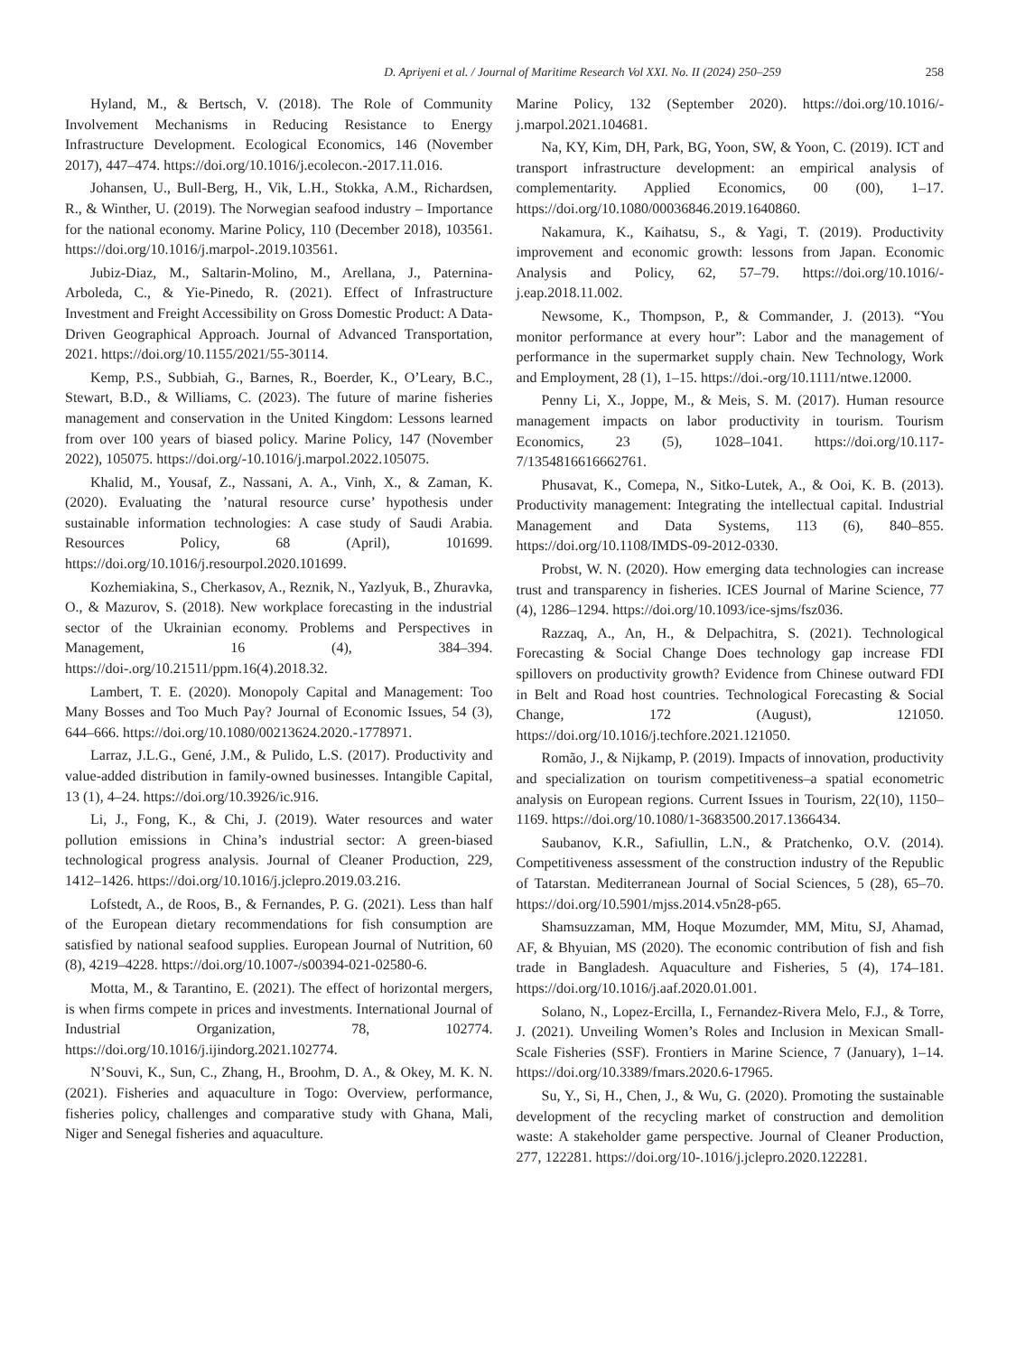D. Apriyeni et al. / Journal of Maritime Research Vol XXI. No. II (2024) 250–259 258
Hyland, M., & Bertsch, V. (2018). The Role of Community Involvement Mechanisms in Reducing Resistance to Energy Infrastructure Development. Ecological Economics, 146 (November 2017), 447–474. https://doi.org/10.1016/j.ecolecon.-2017.11.016.
Johansen, U., Bull-Berg, H., Vik, L.H., Stokka, A.M., Richardsen, R., & Winther, U. (2019). The Norwegian seafood industry – Importance for the national economy. Marine Policy, 110 (December 2018), 103561. https://doi.org/10.1016/j.marpol-.2019.103561.
Jubiz-Diaz, M., Saltarin-Molino, M., Arellana, J., Paternina-Arboleda, C., & Yie-Pinedo, R. (2021). Effect of Infrastructure Investment and Freight Accessibility on Gross Domestic Product: A Data-Driven Geographical Approach. Journal of Advanced Transportation, 2021. https://doi.org/10.1155/2021/55-30114.
Kemp, P.S., Subbiah, G., Barnes, R., Boerder, K., O’Leary, B.C., Stewart, B.D., & Williams, C. (2023). The future of marine fisheries management and conservation in the United Kingdom: Lessons learned from over 100 years of biased policy. Marine Policy, 147 (November 2022), 105075. https://doi.org/-10.1016/j.marpol.2022.105075.
Khalid, M., Yousaf, Z., Nassani, A. A., Vinh, X., & Zaman, K. (2020). Evaluating the ’natural resource curse’ hypothesis under sustainable information technologies: A case study of Saudi Arabia. Resources Policy, 68 (April), 101699. https://doi.org/10.1016/j.resourpol.2020.101699.
Kozhemiakina, S., Cherkasov, A., Reznik, N., Yazlyuk, B., Zhuravka, O., & Mazurov, S. (2018). New workplace forecasting in the industrial sector of the Ukrainian economy. Problems and Perspectives in Management, 16 (4), 384–394. https://doi-.org/10.21511/ppm.16(4).2018.32.
Lambert, T. E. (2020). Monopoly Capital and Management: Too Many Bosses and Too Much Pay? Journal of Economic Issues, 54 (3), 644–666. https://doi.org/10.1080/00213624.2020.-1778971.
Larraz, J.L.G., Gené, J.M., & Pulido, L.S. (2017). Productivity and value-added distribution in family-owned businesses. Intangible Capital, 13 (1), 4–24. https://doi.org/10.3926/ic.916.
Li, J., Fong, K., & Chi, J. (2019). Water resources and water pollution emissions in China’s industrial sector: A green-biased technological progress analysis. Journal of Cleaner Production, 229, 1412–1426. https://doi.org/10.1016/j.jclepro.2019.03.216.
Lofstedt, A., de Roos, B., & Fernandes, P. G. (2021). Less than half of the European dietary recommendations for fish consumption are satisfied by national seafood supplies. European Journal of Nutrition, 60 (8), 4219–4228. https://doi.org/10.1007-/s00394-021-02580-6.
Motta, M., & Tarantino, E. (2021). The effect of horizontal mergers, is when firms compete in prices and investments. International Journal of Industrial Organization, 78, 102774. https://doi.org/10.1016/j.ijindorg.2021.102774.
N’Souvi, K., Sun, C., Zhang, H., Broohm, D. A., & Okey, M. K. N. (2021). Fisheries and aquaculture in Togo: Overview, performance, fisheries policy, challenges and comparative study with Ghana, Mali, Niger and Senegal fisheries and aquaculture.
Marine Policy, 132 (September 2020). https://doi.org/10.1016/-j.marpol.2021.104681.
Na, KY, Kim, DH, Park, BG, Yoon, SW, & Yoon, C. (2019). ICT and transport infrastructure development: an empirical analysis of complementarity. Applied Economics, 00 (00), 1–17. https://doi.org/10.1080/00036846.2019.1640860.
Nakamura, K., Kaihatsu, S., & Yagi, T. (2019). Productivity improvement and economic growth: lessons from Japan. Economic Analysis and Policy, 62, 57–79. https://doi.org/10.1016/-j.eap.2018.11.002.
Newsome, K., Thompson, P., & Commander, J. (2013). “You monitor performance at every hour”: Labor and the management of performance in the supermarket supply chain. New Technology, Work and Employment, 28 (1), 1–15. https://doi.-org/10.1111/ntwe.12000.
Penny Li, X., Joppe, M., & Meis, S. M. (2017). Human resource management impacts on labor productivity in tourism. Tourism Economics, 23 (5), 1028–1041. https://doi.org/10.117-7/1354816616662761.
Phusavat, K., Comepa, N., Sitko-Lutek, A., & Ooi, K. B. (2013). Productivity management: Integrating the intellectual capital. Industrial Management and Data Systems, 113 (6), 840–855. https://doi.org/10.1108/IMDS-09-2012-0330.
Probst, W. N. (2020). How emerging data technologies can increase trust and transparency in fisheries. ICES Journal of Marine Science, 77 (4), 1286–1294. https://doi.org/10.1093/ice-sjms/fsz036.
Razzaq, A., An, H., & Delpachitra, S. (2021). Technological Forecasting & Social Change Does technology gap increase FDI spillovers on productivity growth? Evidence from Chinese outward FDI in Belt and Road host countries. Technological Forecasting & Social Change, 172 (August), 121050. https://doi.org/10.1016/j.techfore.2021.121050.
Romão, J., & Nijkamp, P. (2019). Impacts of innovation, productivity and specialization on tourism competitiveness–a spatial econometric analysis on European regions. Current Issues in Tourism, 22(10), 1150–1169. https://doi.org/10.1080/1-3683500.2017.1366434.
Saubanov, K.R., Safiullin, L.N., & Pratchenko, O.V. (2014). Competitiveness assessment of the construction industry of the Republic of Tatarstan. Mediterranean Journal of Social Sciences, 5 (28), 65–70. https://doi.org/10.5901/mjss.2014.v5n28-p65.
Shamsuzzaman, MM, Hoque Mozumder, MM, Mitu, SJ, Ahamad, AF, & Bhyuian, MS (2020). The economic contribution of fish and fish trade in Bangladesh. Aquaculture and Fisheries, 5 (4), 174–181. https://doi.org/10.1016/j.aaf.2020.01.001.
Solano, N., Lopez-Ercilla, I., Fernandez-Rivera Melo, F.J., & Torre, J. (2021). Unveiling Women’s Roles and Inclusion in Mexican Small-Scale Fisheries (SSF). Frontiers in Marine Science, 7 (January), 1–14. https://doi.org/10.3389/fmars.2020.6-17965.
Su, Y., Si, H., Chen, J., & Wu, G. (2020). Promoting the sustainable development of the recycling market of construction and demolition waste: A stakeholder game perspective. Journal of Cleaner Production, 277, 122281. https://doi.org/10-.1016/j.jclepro.2020.122281.